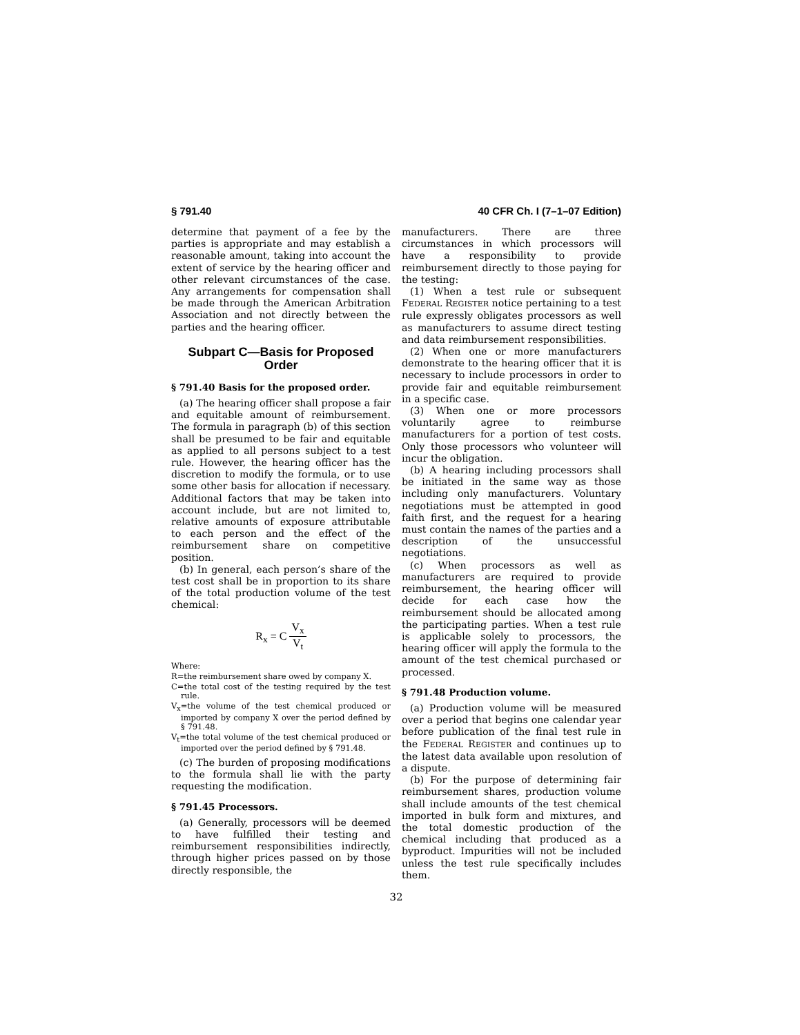§ 791.40 40 CFR Ch. I (7–1–07 Edition)
determine that payment of a fee by the parties is appropriate and may establish a reasonable amount, taking into account the extent of service by the hearing officer and other relevant circumstances of the case. Any arrangements for compensation shall be made through the American Arbitration Association and not directly between the parties and the hearing officer.
Subpart C—Basis for Proposed Order
§ 791.40 Basis for the proposed order.
(a) The hearing officer shall propose a fair and equitable amount of reimbursement. The formula in paragraph (b) of this section shall be presumed to be fair and equitable as applied to all persons subject to a test rule. However, the hearing officer has the discretion to modify the formula, or to use some other basis for allocation if necessary. Additional factors that may be taken into account include, but are not limited to, relative amounts of exposure attributable to each person and the effect of the reimbursement share on competitive position.
(b) In general, each person’s share of the test cost shall be in proportion to its share of the total production volume of the test chemical:
R<sub>x</sub> = C V<sub>x</sub> V<sub>t</sub>
Where:
R=the reimbursement share owed by company X.
C=the total cost of the testing required by the test rule.
V<sub>x</sub>=the volume of the test chemical produced or imported by company X over the period defined by § 791.48.
V<sub>t</sub>=the total volume of the test chemical produced or imported over the period defined by § 791.48.
(c) The burden of proposing modifications to the formula shall lie with the party requesting the modification.
§ 791.45 Processors.
(a) Generally, processors will be deemed to have fulfilled their testing and reimbursement responsibilities indirectly, through higher prices passed on by those directly responsible, the
manufacturers. There are three circumstances in which processors will have a responsibility to provide reimbursement directly to those paying for the testing:
(1) When a test rule or subsequent FEDERAL REGISTER notice pertaining to a test rule expressly obligates processors as well as manufacturers to assume direct testing and data reimbursement responsibilities.
(2) When one or more manufacturers demonstrate to the hearing officer that it is necessary to include processors in order to provide fair and equitable reimbursement in a specific case.
(3) When one or more processors voluntarily agree to reimburse manufacturers for a portion of test costs. Only those processors who volunteer will incur the obligation.
(b) A hearing including processors shall be initiated in the same way as those including only manufacturers. Voluntary negotiations must be attempted in good faith first, and the request for a hearing must contain the names of the parties and a description of the unsuccessful negotiations.
(c) When processors as well as manufacturers are required to provide reimbursement, the hearing officer will decide for each case how the reimbursement should be allocated among the participating parties. When a test rule is applicable solely to processors, the hearing officer will apply the formula to the amount of the test chemical purchased or processed.
§ 791.48 Production volume.
(a) Production volume will be measured over a period that begins one calendar year before publication of the final test rule in the FEDERAL REGISTER and continues up to the latest data available upon resolution of a dispute.
(b) For the purpose of determining fair reimbursement shares, production volume shall include amounts of the test chemical imported in bulk form and mixtures, and the total domestic production of the chemical including that produced as a byproduct. Impurities will not be included unless the test rule specifically includes them.
32